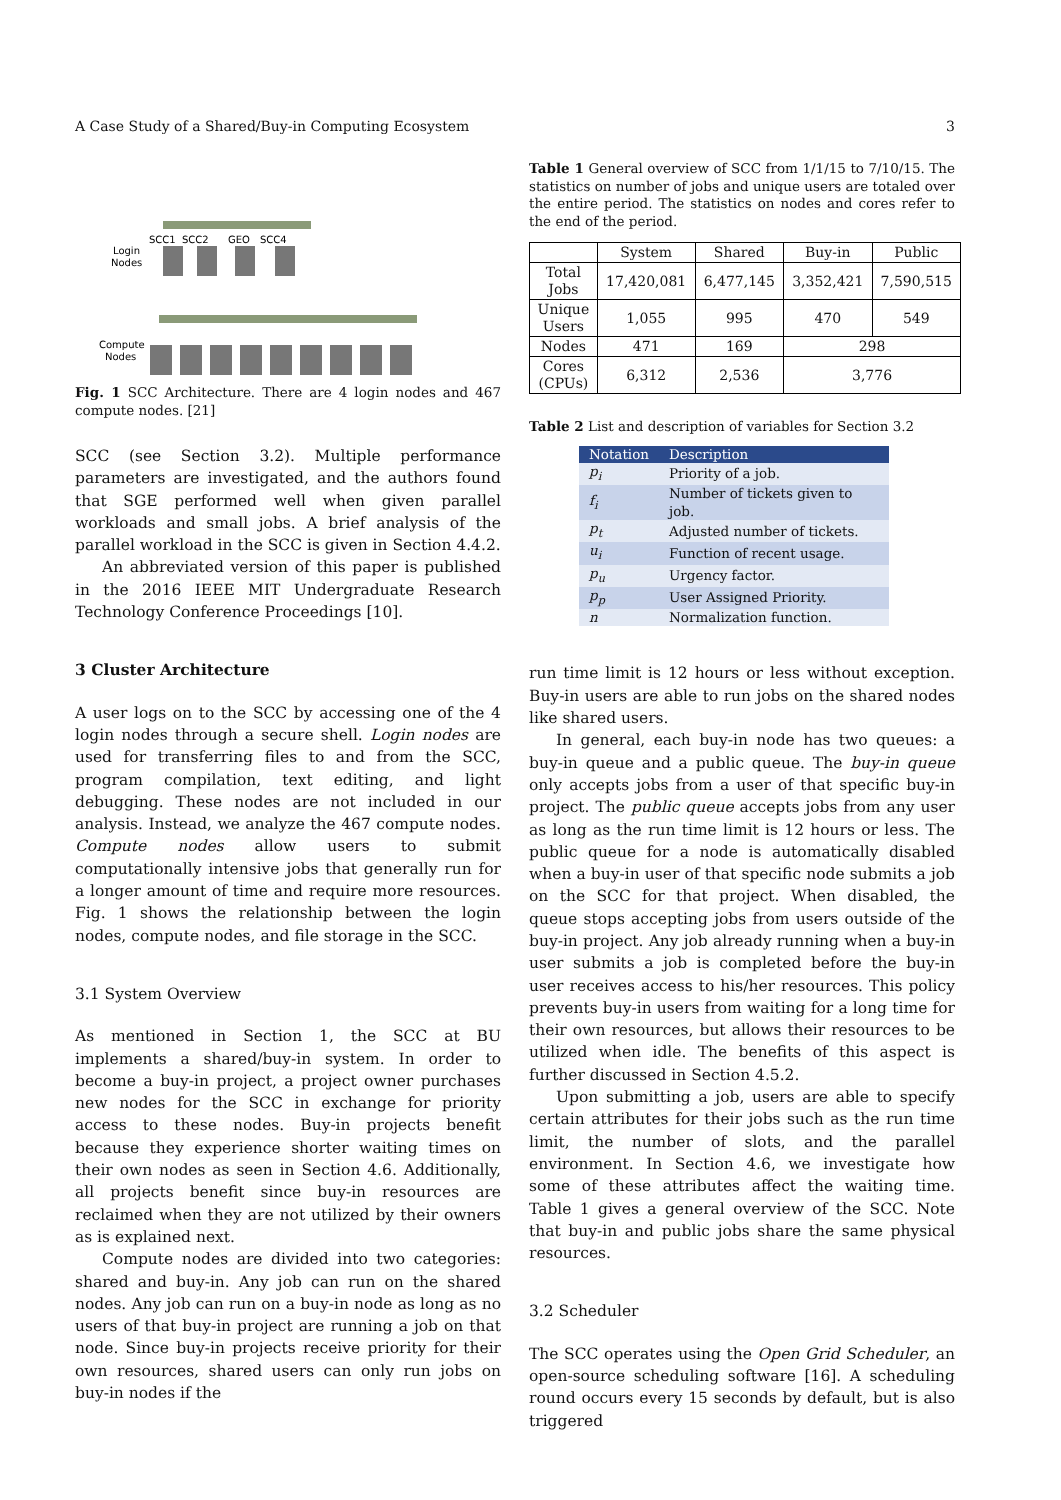A Case Study of a Shared/Buy-in Computing Ecosystem 3
SCC1
SCC2
GEO
SCC4
Login
Nodes
Compute
Nodes
Fig. 1 SCC Architecture. There are 4 login nodes and 467 compute nodes. [21]
SCC (see Section 3.2). Multiple performance parameters are investigated, and the authors found that SGE performed well when given parallel workloads and small jobs. A brief analysis of the parallel workload in the SCC is given in Section 4.4.2.
An abbreviated version of this paper is published in the 2016 IEEE MIT Undergraduate Research Technology Conference Proceedings [10].
3 Cluster Architecture
A user logs on to the SCC by accessing one of the 4 login nodes through a secure shell. Login nodes are used for transferring files to and from the SCC, program compilation, text editing, and light debugging. These nodes are not included in our analysis. Instead, we analyze the 467 compute nodes. Compute nodes allow users to submit computationally intensive jobs that generally run for a longer amount of time and require more resources. Fig. 1 shows the relationship between the login nodes, compute nodes, and file storage in the SCC.
3.1 System Overview
As mentioned in Section 1, the SCC at BU implements a shared/buy-in system. In order to become a buy-in project, a project owner purchases new nodes for the SCC in exchange for priority access to these nodes. Buy-in projects benefit because they experience shorter waiting times on their own nodes as seen in Section 4.6. Additionally, all projects benefit since buy-in resources are reclaimed when they are not utilized by their owners as is explained next.
Compute nodes are divided into two categories: shared and buy-in. Any job can run on the shared nodes. Any job can run on a buy-in node as long as no users of that buy-in project are running a job on that node. Since buy-in projects receive priority for their own resources, shared users can only run jobs on buy-in nodes if the
Table 1 General overview of SCC from 1/1/15 to 7/10/15. The statistics on number of jobs and unique users are totaled over the entire period. The statistics on nodes and cores refer to the end of the period.
| | System | Shared | Buy-in | Public |
| --- | --- | --- | --- | --- |
| Total Jobs | 17,420,081 | 6,477,145 | 3,352,421 | 7,590,515 |
| Unique Users | 1,055 | 995 | 470 | 549 |
| Nodes | 471 | 169 | 298 | |
| Cores (CPUs) | 6,312 | 2,536 | 3,776 | |
Table 2 List and description of variables for Section 3.2
| Notation | Description |
| --- | --- |
| p<sub>i</sub> | Priority of a job. |
| f<sub>i</sub> | Number of tickets given to job. |
| p<sub>t</sub> | Adjusted number of tickets. |
| u<sub>i</sub> | Function of recent usage. |
| p<sub>u</sub> | Urgency factor. |
| p<sub>p</sub> | User Assigned Priority. |
| n | Normalization function. |
run time limit is 12 hours or less without exception. Buy-in users are able to run jobs on the shared nodes like shared users.
In general, each buy-in node has two queues: a buy-in queue and a public queue. The buy-in queue only accepts jobs from a user of that specific buy-in project. The public queue accepts jobs from any user as long as the run time limit is 12 hours or less. The public queue for a node is automatically disabled when a buy-in user of that specific node submits a job on the SCC for that project. When disabled, the queue stops accepting jobs from users outside of the buy-in project. Any job already running when a buy-in user submits a job is completed before the buy-in user receives access to his/her resources. This policy prevents buy-in users from waiting for a long time for their own resources, but allows their resources to be utilized when idle. The benefits of this aspect is further discussed in Section 4.5.2.
Upon submitting a job, users are able to specify certain attributes for their jobs such as the run time limit, the number of slots, and the parallel environment. In Section 4.6, we investigate how some of these attributes affect the waiting time. Table 1 gives a general overview of the SCC. Note that buy-in and public jobs share the same physical resources.
3.2 Scheduler
The SCC operates using the Open Grid Scheduler, an open-source scheduling software [16]. A scheduling round occurs every 15 seconds by default, but is also triggered